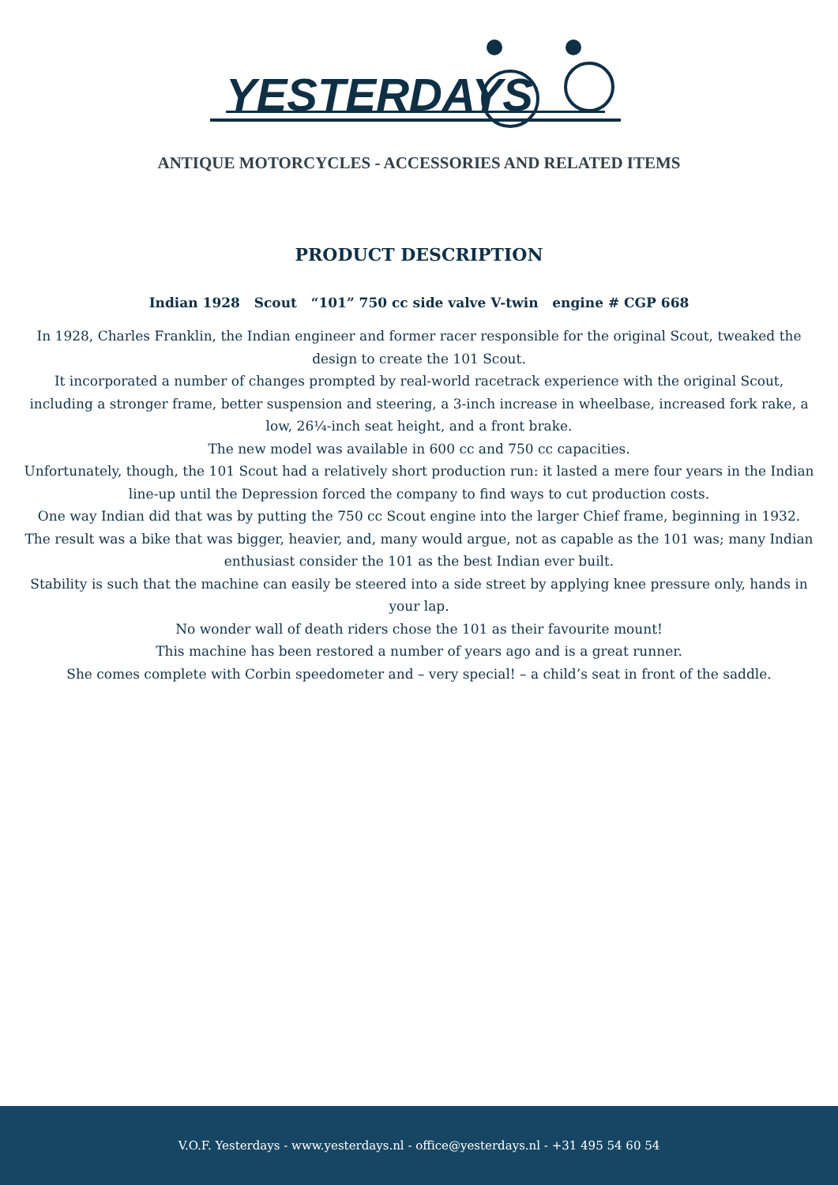YESTERDAYS
ANTIQUE MOTORCYCLES - ACCESSORIES AND RELATED ITEMS
PRODUCT DESCRIPTION
Indian 1928 Scout “101” 750 cc side valve V-twin engine # CGP 668
In 1928, Charles Franklin, the Indian engineer and former racer responsible for the original Scout, tweaked the design to create the 101 Scout.
It incorporated a number of changes prompted by real-world racetrack experience with the original Scout, including a stronger frame, better suspension and steering, a 3-inch increase in wheelbase, increased fork rake, a low, 26¼-inch seat height, and a front brake.
The new model was available in 600 cc and 750 cc capacities.
Unfortunately, though, the 101 Scout had a relatively short production run: it lasted a mere four years in the Indian line-up until the Depression forced the company to find ways to cut production costs.
One way Indian did that was by putting the 750 cc Scout engine into the larger Chief frame, beginning in 1932.
The result was a bike that was bigger, heavier, and, many would argue, not as capable as the 101 was; many Indian enthusiast consider the 101 as the best Indian ever built.
Stability is such that the machine can easily be steered into a side street by applying knee pressure only, hands in your lap.
No wonder wall of death riders chose the 101 as their favourite mount!
This machine has been restored a number of years ago and is a great runner.
She comes complete with Corbin speedometer and – very special! – a child’s seat in front of the saddle.
V.O.F. Yesterdays - www.yesterdays.nl - office@yesterdays.nl - +31 495 54 60 54